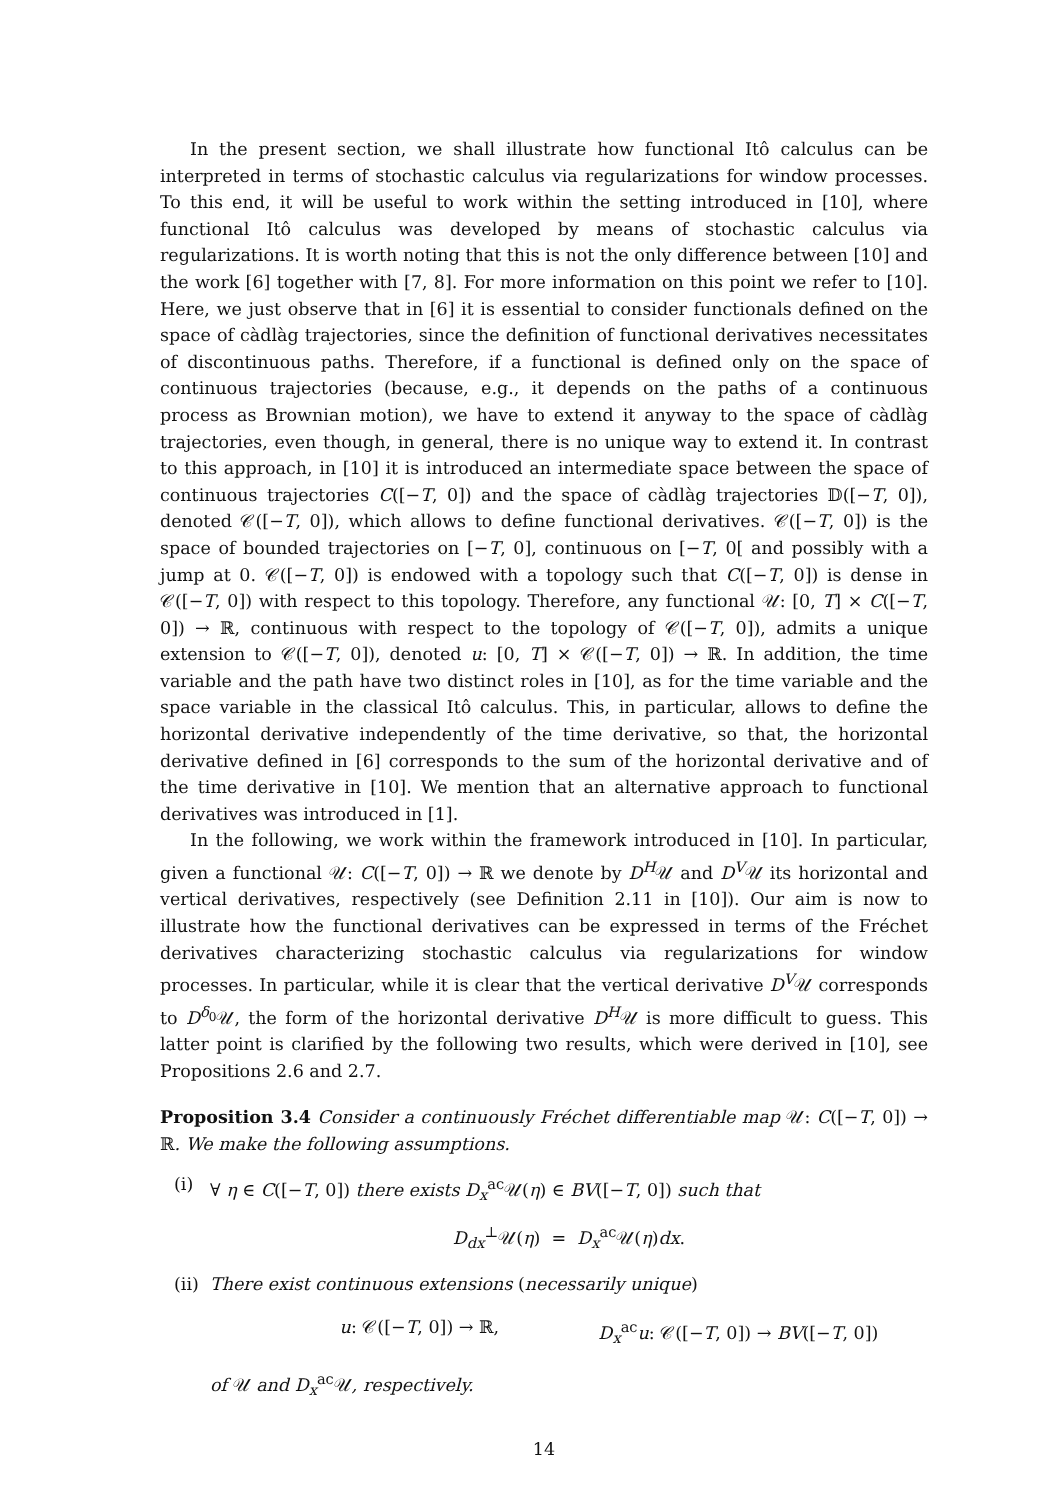In the present section, we shall illustrate how functional Itô calculus can be interpreted in terms of stochastic calculus via regularizations for window processes. To this end, it will be useful to work within the setting introduced in [10], where functional Itô calculus was developed by means of stochastic calculus via regularizations. It is worth noting that this is not the only difference between [10] and the work [6] together with [7, 8]. For more information on this point we refer to [10]. Here, we just observe that in [6] it is essential to consider functionals defined on the space of càdlàg trajectories, since the definition of functional derivatives necessitates of discontinuous paths. Therefore, if a functional is defined only on the space of continuous trajectories (because, e.g., it depends on the paths of a continuous process as Brownian motion), we have to extend it anyway to the space of càdlàg trajectories, even though, in general, there is no unique way to extend it. In contrast to this approach, in [10] it is introduced an intermediate space between the space of continuous trajectories C([−T, 0]) and the space of càdlàg trajectories 𝔻([−T, 0]), denoted 𝒞([−T, 0]), which allows to define functional derivatives. 𝒞([−T, 0]) is the space of bounded trajectories on [−T, 0], continuous on [−T, 0[ and possibly with a jump at 0. 𝒞([−T, 0]) is endowed with a topology such that C([−T, 0]) is dense in 𝒞([−T, 0]) with respect to this topology. Therefore, any functional 𝒰: [0, T] × C([−T, 0]) → ℝ, continuous with respect to the topology of 𝒞([−T, 0]), admits a unique extension to 𝒞([−T, 0]), denoted u: [0, T] × 𝒞([−T, 0]) → ℝ. In addition, the time variable and the path have two distinct roles in [10], as for the time variable and the space variable in the classical Itô calculus. This, in particular, allows to define the horizontal derivative independently of the time derivative, so that, the horizontal derivative defined in [6] corresponds to the sum of the horizontal derivative and of the time derivative in [10]. We mention that an alternative approach to functional derivatives was introduced in [1].
In the following, we work within the framework introduced in [10]. In particular, given a functional 𝒰: C([−T, 0]) → ℝ we denote by D<sup>H</sup>𝒰 and D<sup>V</sup>𝒰 its horizontal and vertical derivatives, respectively (see Definition 2.11 in [10]). Our aim is now to illustrate how the functional derivatives can be expressed in terms of the Fréchet derivatives characterizing stochastic calculus via regularizations for window processes. In particular, while it is clear that the vertical derivative D<sup>V</sup>𝒰 corresponds to D<sup>δ<sub>0</sub></sup>𝒰, the form of the horizontal derivative D<sup>H</sup>𝒰 is more difficult to guess. This latter point is clarified by the following two results, which were derived in [10], see Propositions 2.6 and 2.7.
Proposition 3.4 Consider a continuously Fréchet differentiable map 𝒰: C([−T, 0]) → ℝ. We make the following assumptions.
(i) ∀ η ∈ C([−T, 0]) there exists D<sub>x</sub><sup>ac</sup>𝒰(η) ∈ BV([−T, 0]) such that
D<sub>dx</sub><sup>⊥</sup>𝒰(η) = D<sub>x</sub><sup>ac</sup>𝒰(η)dx.
(ii) There exist continuous extensions (necessarily unique)
u: 𝒞([−T, 0]) → ℝ, D<sub>x</sub><sup>ac</sup>u: 𝒞([−T, 0]) → BV([−T, 0])
of 𝒰 and D<sub>x</sub><sup>ac</sup>𝒰, respectively.
14